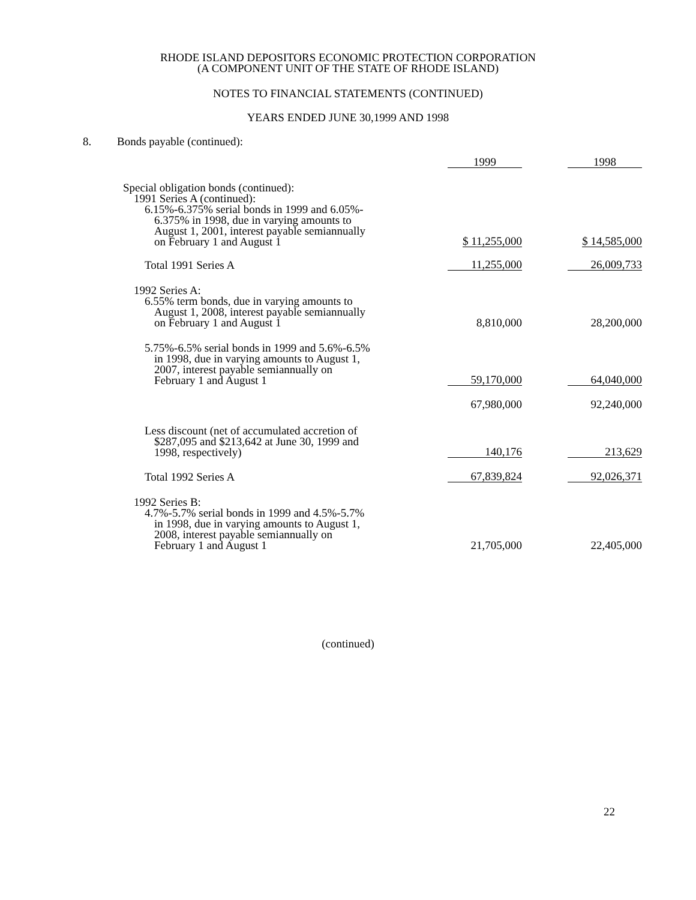RHODE ISLAND DEPOSITORS ECONOMIC PROTECTION CORPORATION
(A COMPONENT UNIT OF THE STATE OF RHODE ISLAND)
NOTES TO FINANCIAL STATEMENTS (CONTINUED)
YEARS ENDED JUNE 30,1999 AND 1998
8. Bonds payable (continued):
| | 1999 | 1998 |
| Special obligation bonds (continued): 1991 Series A (continued): 6.15%-6.375% serial bonds in 1999 and 6.05%- 6.375% in 1998, due in varying amounts to August 1, 2001, interest payable semiannually on February 1 and August 1 | $ 11,255,000 | $ 14,585,000 |
| Total 1991 Series A | 11,255,000 | 26,009,733 |
| 1992 Series A: 6.55% term bonds, due in varying amounts to August 1, 2008, interest payable semiannually on February 1 and August 1 | 8,810,000 | 28,200,000 |
| 5.75%-6.5% serial bonds in 1999 and 5.6%-6.5% in 1998, due in varying amounts to August 1, 2007, interest payable semiannually on February 1 and August 1 | 59,170,000 | 64,040,000 |
| | 67,980,000 | 92,240,000 |
| Less discount (net of accumulated accretion of $287,095 and $213,642 at June 30, 1999 and 1998, respectively) | 140,176 | 213,629 |
| Total 1992 Series A | 67,839,824 | 92,026,371 |
| 1992 Series B: 4.7%-5.7% serial bonds in 1999 and 4.5%-5.7% in 1998, due in varying amounts to August 1, 2008, interest payable semiannually on February 1 and August 1 | 21,705,000 | 22,405,000 |
(continued)
22